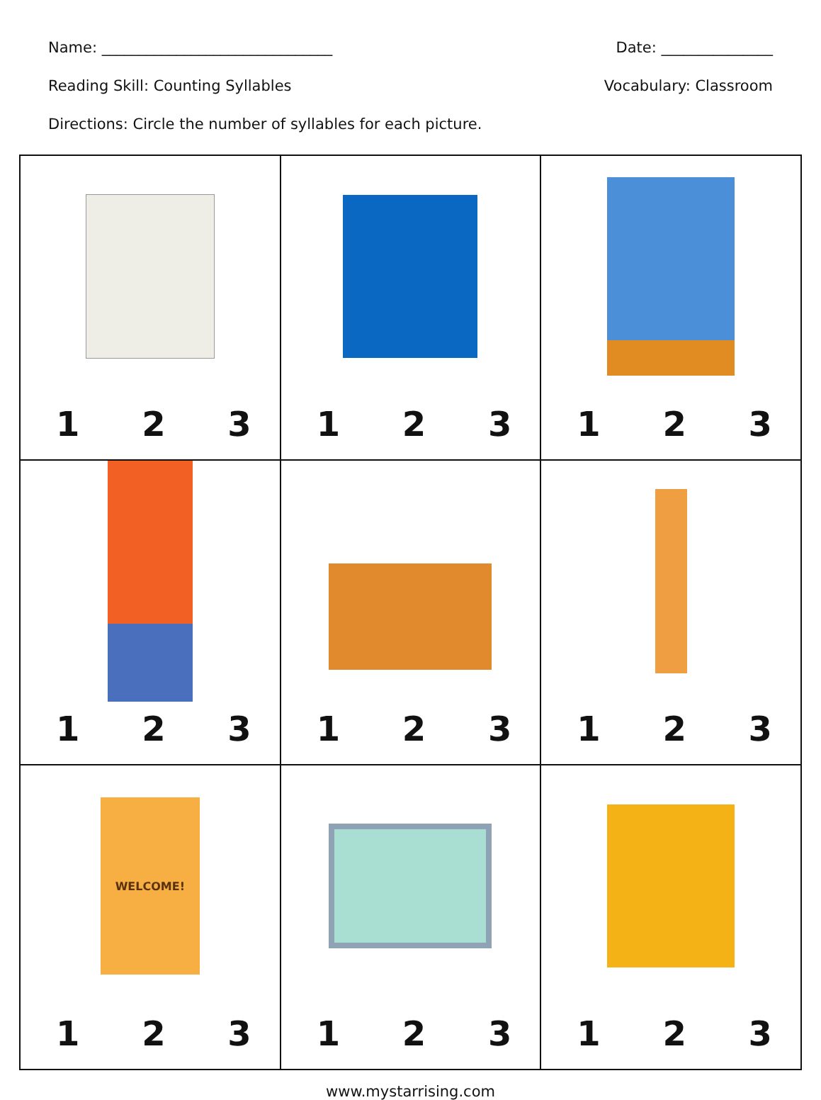Name: _______________________________ Date: _______________
Reading Skill: Counting Syllables Vocabulary: Classroom
Directions: Circle the number of syllables for each picture.
| 1 2 3 | 1 2 3 | 1 2 3 |
| 1 2 3 | 1 2 3 | 1 2 3 |
| WELCOME! 1 2 3 | 1 2 3 | 1 2 3 |
www.mystarrising.com